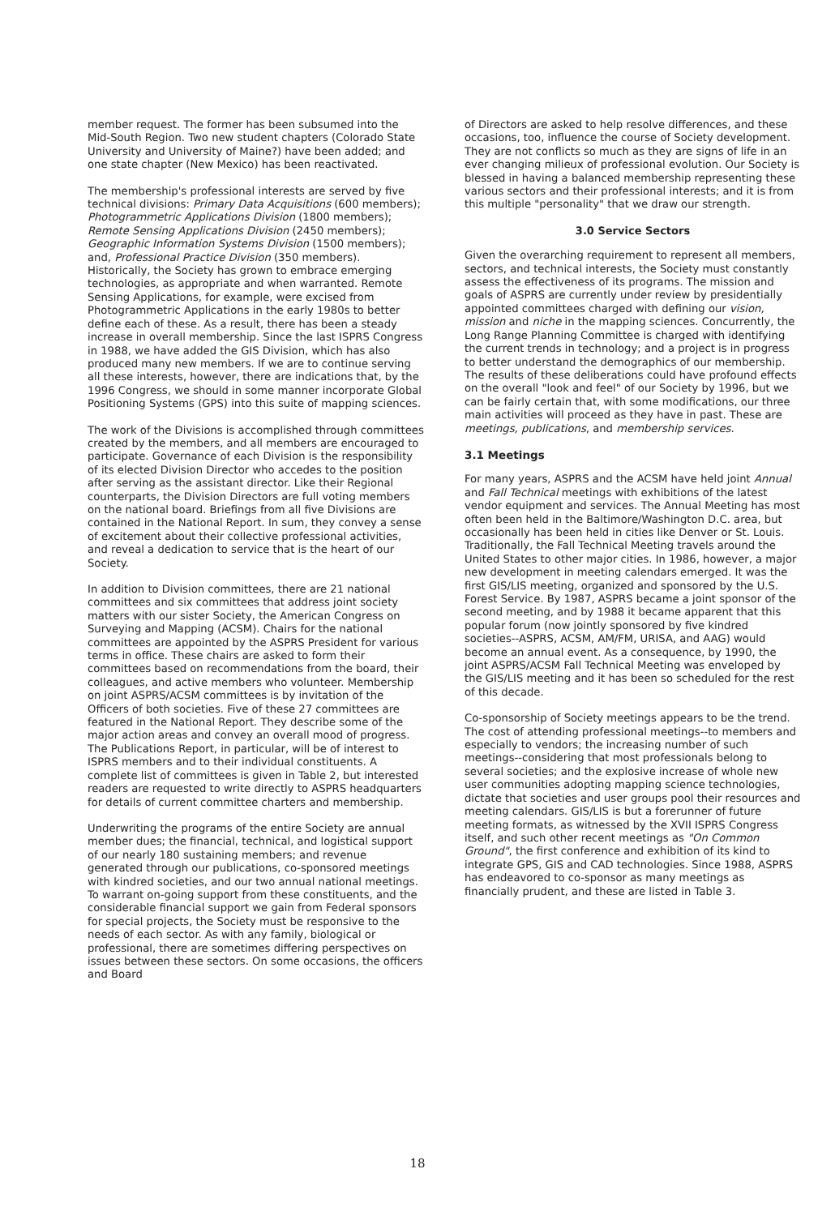member request. The former has been subsumed into the Mid-South Region. Two new student chapters (Colorado State University and University of Maine?) have been added; and one state chapter (New Mexico) has been reactivated.
The membership's professional interests are served by five technical divisions: Primary Data Acquisitions (600 members); Photogrammetric Applications Division (1800 members); Remote Sensing Applications Division (2450 members); Geographic Information Systems Division (1500 members); and, Professional Practice Division (350 members). Historically, the Society has grown to embrace emerging technologies, as appropriate and when warranted. Remote Sensing Applications, for example, were excised from Photogrammetric Applications in the early 1980s to better define each of these. As a result, there has been a steady increase in overall membership. Since the last ISPRS Congress in 1988, we have added the GIS Division, which has also produced many new members. If we are to continue serving all these interests, however, there are indications that, by the 1996 Congress, we should in some manner incorporate Global Positioning Systems (GPS) into this suite of mapping sciences.
The work of the Divisions is accomplished through committees created by the members, and all members are encouraged to participate. Governance of each Division is the responsibility of its elected Division Director who accedes to the position after serving as the assistant director. Like their Regional counterparts, the Division Directors are full voting members on the national board. Briefings from all five Divisions are contained in the National Report. In sum, they convey a sense of excitement about their collective professional activities, and reveal a dedication to service that is the heart of our Society.
In addition to Division committees, there are 21 national committees and six committees that address joint society matters with our sister Society, the American Congress on Surveying and Mapping (ACSM). Chairs for the national committees are appointed by the ASPRS President for various terms in office. These chairs are asked to form their committees based on recommendations from the board, their colleagues, and active members who volunteer. Membership on joint ASPRS/ACSM committees is by invitation of the Officers of both societies. Five of these 27 committees are featured in the National Report. They describe some of the major action areas and convey an overall mood of progress. The Publications Report, in particular, will be of interest to ISPRS members and to their individual constituents. A complete list of committees is given in Table 2, but interested readers are requested to write directly to ASPRS headquarters for details of current committee charters and membership.
Underwriting the programs of the entire Society are annual member dues; the financial, technical, and logistical support of our nearly 180 sustaining members; and revenue generated through our publications, co-sponsored meetings with kindred societies, and our two annual national meetings. To warrant on-going support from these constituents, and the considerable financial support we gain from Federal sponsors for special projects, the Society must be responsive to the needs of each sector. As with any family, biological or professional, there are sometimes differing perspectives on issues between these sectors. On some occasions, the officers and Board
of Directors are asked to help resolve differences, and these occasions, too, influence the course of Society development. They are not conflicts so much as they are signs of life in an ever changing milieux of professional evolution. Our Society is blessed in having a balanced membership representing these various sectors and their professional interests; and it is from this multiple "personality" that we draw our strength.
3.0 Service Sectors
Given the overarching requirement to represent all members, sectors, and technical interests, the Society must constantly assess the effectiveness of its programs. The mission and goals of ASPRS are currently under review by presidentially appointed committees charged with defining our vision, mission and niche in the mapping sciences. Concurrently, the Long Range Planning Committee is charged with identifying the current trends in technology; and a project is in progress to better understand the demographics of our membership. The results of these deliberations could have profound effects on the overall "look and feel" of our Society by 1996, but we can be fairly certain that, with some modifications, our three main activities will proceed as they have in past. These are meetings, publications, and membership services.
3.1 Meetings
For many years, ASPRS and the ACSM have held joint Annual and Fall Technical meetings with exhibitions of the latest vendor equipment and services. The Annual Meeting has most often been held in the Baltimore/Washington D.C. area, but occasionally has been held in cities like Denver or St. Louis. Traditionally, the Fall Technical Meeting travels around the United States to other major cities. In 1986, however, a major new development in meeting calendars emerged. It was the first GIS/LIS meeting, organized and sponsored by the U.S. Forest Service. By 1987, ASPRS became a joint sponsor of the second meeting, and by 1988 it became apparent that this popular forum (now jointly sponsored by five kindred societies--ASPRS, ACSM, AM/FM, URISA, and AAG) would become an annual event. As a consequence, by 1990, the joint ASPRS/ACSM Fall Technical Meeting was enveloped by the GIS/LIS meeting and it has been so scheduled for the rest of this decade.
Co-sponsorship of Society meetings appears to be the trend. The cost of attending professional meetings--to members and especially to vendors; the increasing number of such meetings--considering that most professionals belong to several societies; and the explosive increase of whole new user communities adopting mapping science technologies, dictate that societies and user groups pool their resources and meeting calendars. GIS/LIS is but a forerunner of future meeting formats, as witnessed by the XVII ISPRS Congress itself, and such other recent meetings as "On Common Ground", the first conference and exhibition of its kind to integrate GPS, GIS and CAD technologies. Since 1988, ASPRS has endeavored to co-sponsor as many meetings as financially prudent, and these are listed in Table 3.
18